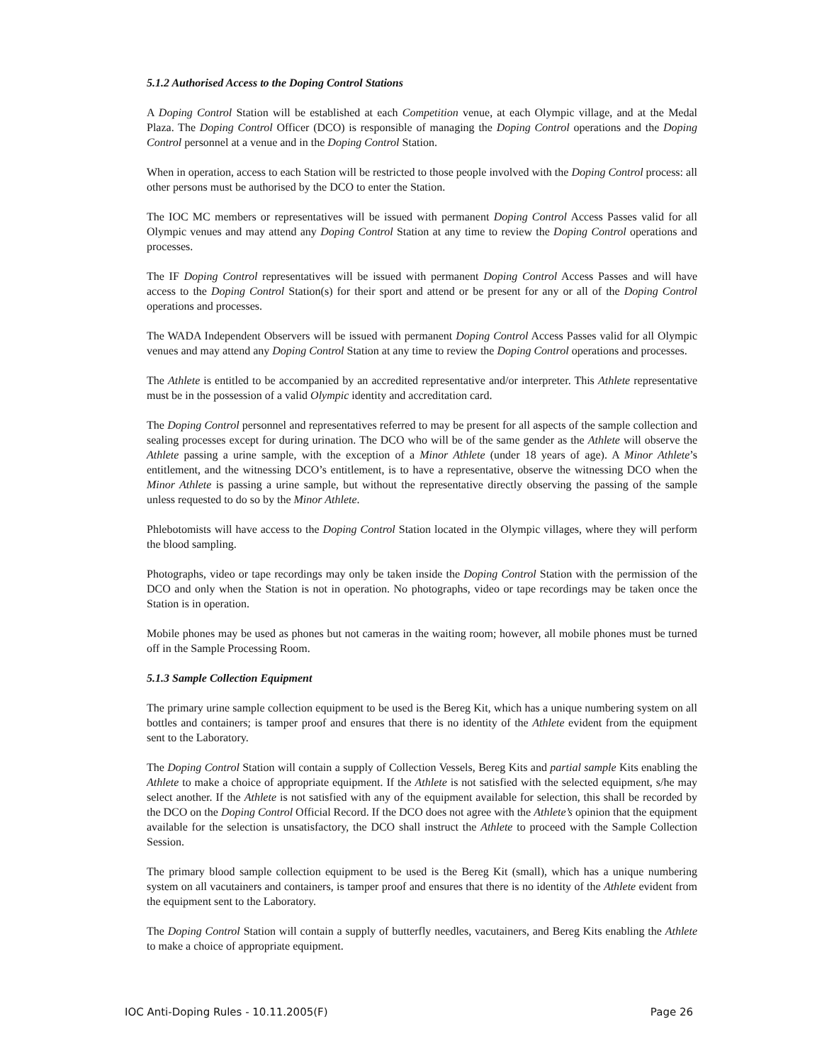5.1.2 Authorised Access to the Doping Control Stations
A Doping Control Station will be established at each Competition venue, at each Olympic village, and at the Medal Plaza. The Doping Control Officer (DCO) is responsible of managing the Doping Control operations and the Doping Control personnel at a venue and in the Doping Control Station.
When in operation, access to each Station will be restricted to those people involved with the Doping Control process: all other persons must be authorised by the DCO to enter the Station.
The IOC MC members or representatives will be issued with permanent Doping Control Access Passes valid for all Olympic venues and may attend any Doping Control Station at any time to review the Doping Control operations and processes.
The IF Doping Control representatives will be issued with permanent Doping Control Access Passes and will have access to the Doping Control Station(s) for their sport and attend or be present for any or all of the Doping Control operations and processes.
The WADA Independent Observers will be issued with permanent Doping Control Access Passes valid for all Olympic venues and may attend any Doping Control Station at any time to review the Doping Control operations and processes.
The Athlete is entitled to be accompanied by an accredited representative and/or interpreter. This Athlete representative must be in the possession of a valid Olympic identity and accreditation card.
The Doping Control personnel and representatives referred to may be present for all aspects of the sample collection and sealing processes except for during urination. The DCO who will be of the same gender as the Athlete will observe the Athlete passing a urine sample, with the exception of a Minor Athlete (under 18 years of age). A Minor Athlete’s entitlement, and the witnessing DCO’s entitlement, is to have a representative, observe the witnessing DCO when the Minor Athlete is passing a urine sample, but without the representative directly observing the passing of the sample unless requested to do so by the Minor Athlete.
Phlebotomists will have access to the Doping Control Station located in the Olympic villages, where they will perform the blood sampling.
Photographs, video or tape recordings may only be taken inside the Doping Control Station with the permission of the DCO and only when the Station is not in operation. No photographs, video or tape recordings may be taken once the Station is in operation.
Mobile phones may be used as phones but not cameras in the waiting room; however, all mobile phones must be turned off in the Sample Processing Room.
5.1.3 Sample Collection Equipment
The primary urine sample collection equipment to be used is the Bereg Kit, which has a unique numbering system on all bottles and containers; is tamper proof and ensures that there is no identity of the Athlete evident from the equipment sent to the Laboratory.
The Doping Control Station will contain a supply of Collection Vessels, Bereg Kits and partial sample Kits enabling the Athlete to make a choice of appropriate equipment. If the Athlete is not satisfied with the selected equipment, s/he may select another. If the Athlete is not satisfied with any of the equipment available for selection, this shall be recorded by the DCO on the Doping Control Official Record. If the DCO does not agree with the Athlete’s opinion that the equipment available for the selection is unsatisfactory, the DCO shall instruct the Athlete to proceed with the Sample Collection Session.
The primary blood sample collection equipment to be used is the Bereg Kit (small), which has a unique numbering system on all vacutainers and containers, is tamper proof and ensures that there is no identity of the Athlete evident from the equipment sent to the Laboratory.
The Doping Control Station will contain a supply of butterfly needles, vacutainers, and Bereg Kits enabling the Athlete to make a choice of appropriate equipment.
IOC Anti-Doping Rules - 10.11.2005(F) Page 26